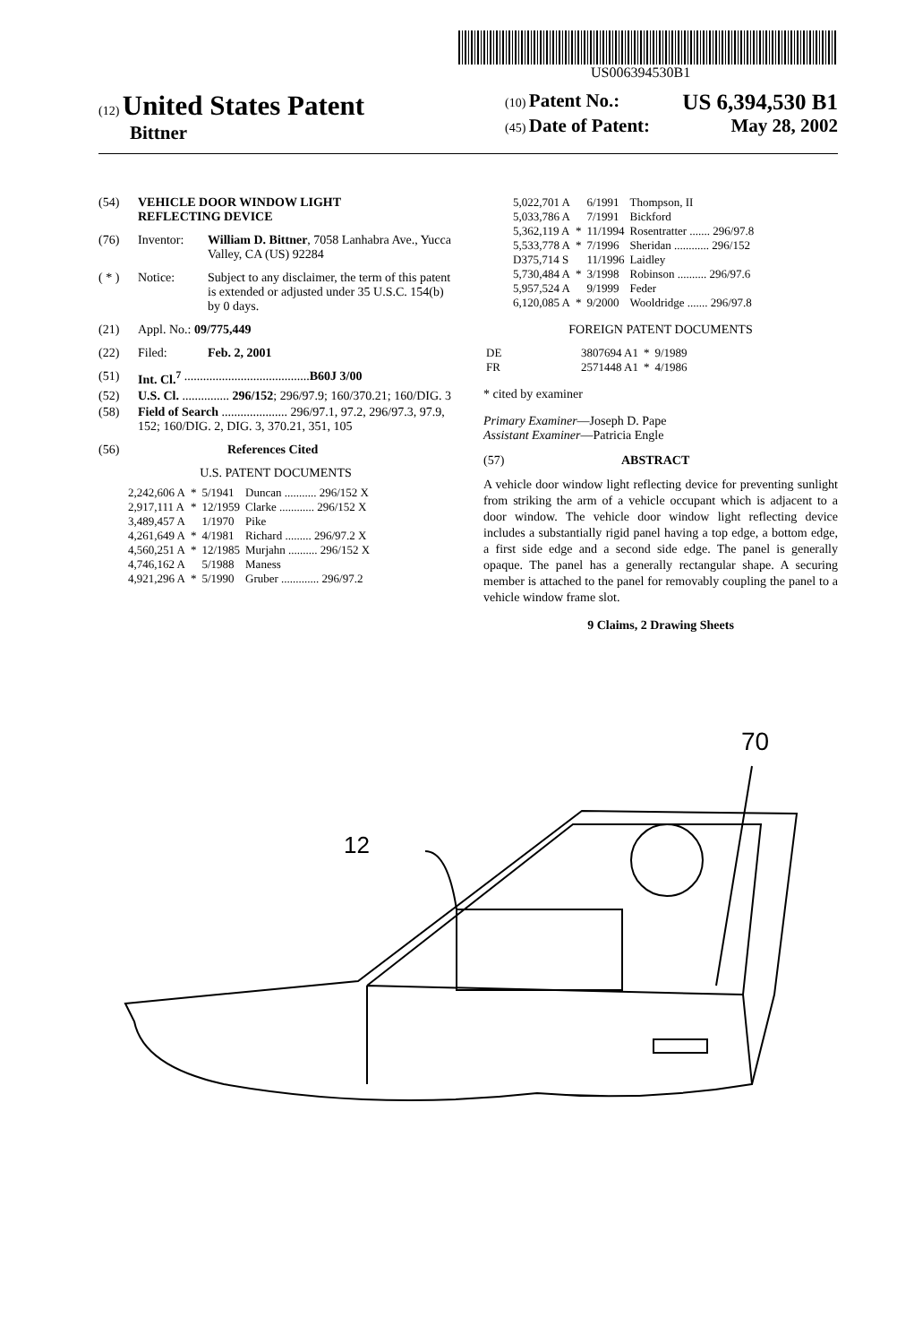US006394530B1
(12) United States Patent
Bittner
(10) Patent No.: US 6,394,530 B1
(45) Date of Patent: May 28, 2002
(54) VEHICLE DOOR WINDOW LIGHT
REFLECTING DEVICE
(76) Inventor: William D. Bittner, 7058 Lanhabra Ave., Yucca Valley, CA (US) 92284
( * ) Notice: Subject to any disclaimer, the term of this patent is extended or adjusted under 35 U.S.C. 154(b) by 0 days.
(21) Appl. No.: 09/775,449
(22) Filed: Feb. 2, 2001
(51) Int. Cl.<sup>7</sup> ........................................ B60J 3/00
(52) U.S. Cl. ............... 296/152; 296/97.9; 160/370.21; 160/DIG. 3
(58) Field of Search ..................... 296/97.1, 97.2, 296/97.3, 97.9, 152; 160/DIG. 2, DIG. 3, 370.21, 351, 105
(56) References Cited
U.S. PATENT DOCUMENTS
| 2,242,606 A | * | 5/1941 | Duncan ........... 296/152 X |
| 2,917,111 A | * | 12/1959 | Clarke ............ 296/152 X |
| 3,489,457 A | | 1/1970 | Pike |
| 4,261,649 A | * | 4/1981 | Richard ......... 296/97.2 X |
| 4,560,251 A | * | 12/1985 | Murjahn .......... 296/152 X |
| 4,746,162 A | | 5/1988 | Maness |
| 4,921,296 A | * | 5/1990 | Gruber ............. 296/97.2 |
| 5,022,701 A | | 6/1991 | Thompson, II |
| 5,033,786 A | | 7/1991 | Bickford |
| 5,362,119 A | * | 11/1994 | Rosentratter ....... 296/97.8 |
| 5,533,778 A | * | 7/1996 | Sheridan ............ 296/152 |
| D375,714 S | | 11/1996 | Laidley |
| 5,730,484 A | * | 3/1998 | Robinson .......... 296/97.6 |
| 5,957,524 A | | 9/1999 | Feder |
| 6,120,085 A | * | 9/2000 | Wooldridge ....... 296/97.8 |
FOREIGN PATENT DOCUMENTS
| DE | 3807694 A1 | * | 9/1989 |
| FR | 2571448 A1 | * | 4/1986 |
* cited by examiner
Primary Examiner—Joseph D. Pape
Assistant Examiner—Patricia Engle
(57) ABSTRACT
A vehicle door window light reflecting device for preventing sunlight from striking the arm of a vehicle occupant which is adjacent to a door window. The vehicle door window light reflecting device includes a substantially rigid panel having a top edge, a bottom edge, a first side edge and a second side edge. The panel is generally opaque. The panel has a generally rectangular shape. A securing member is attached to the panel for removably coupling the panel to a vehicle window frame slot.
9 Claims, 2 Drawing Sheets
12
70